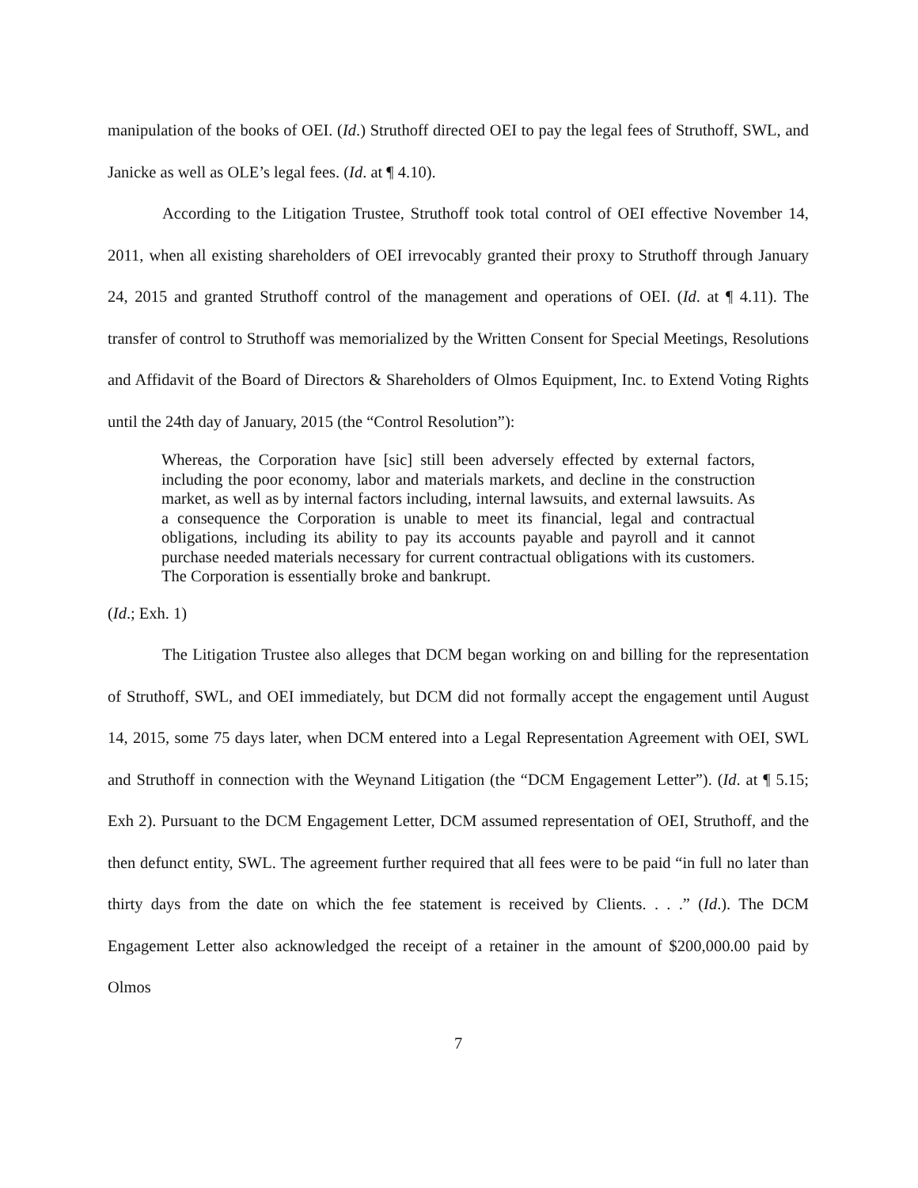manipulation of the books of OEI. (Id.) Struthoff directed OEI to pay the legal fees of Struthoff, SWL, and Janicke as well as OLE’s legal fees. (Id. at ¶ 4.10).
According to the Litigation Trustee, Struthoff took total control of OEI effective November 14, 2011, when all existing shareholders of OEI irrevocably granted their proxy to Struthoff through January 24, 2015 and granted Struthoff control of the management and operations of OEI. (Id. at ¶ 4.11). The transfer of control to Struthoff was memorialized by the Written Consent for Special Meetings, Resolutions and Affidavit of the Board of Directors & Shareholders of Olmos Equipment, Inc. to Extend Voting Rights until the 24th day of January, 2015 (the “Control Resolution”):
Whereas, the Corporation have [sic] still been adversely effected by external factors, including the poor economy, labor and materials markets, and decline in the construction market, as well as by internal factors including, internal lawsuits, and external lawsuits. As a consequence the Corporation is unable to meet its financial, legal and contractual obligations, including its ability to pay its accounts payable and payroll and it cannot purchase needed materials necessary for current contractual obligations with its customers. The Corporation is essentially broke and bankrupt.
(Id.; Exh. 1)
The Litigation Trustee also alleges that DCM began working on and billing for the representation of Struthoff, SWL, and OEI immediately, but DCM did not formally accept the engagement until August 14, 2015, some 75 days later, when DCM entered into a Legal Representation Agreement with OEI, SWL and Struthoff in connection with the Weynand Litigation (the “DCM Engagement Letter”). (Id. at ¶ 5.15; Exh 2). Pursuant to the DCM Engagement Letter, DCM assumed representation of OEI, Struthoff, and the then defunct entity, SWL. The agreement further required that all fees were to be paid “in full no later than thirty days from the date on which the fee statement is received by Clients. . . .” (Id.). The DCM Engagement Letter also acknowledged the receipt of a retainer in the amount of $200,000.00 paid by Olmos
7